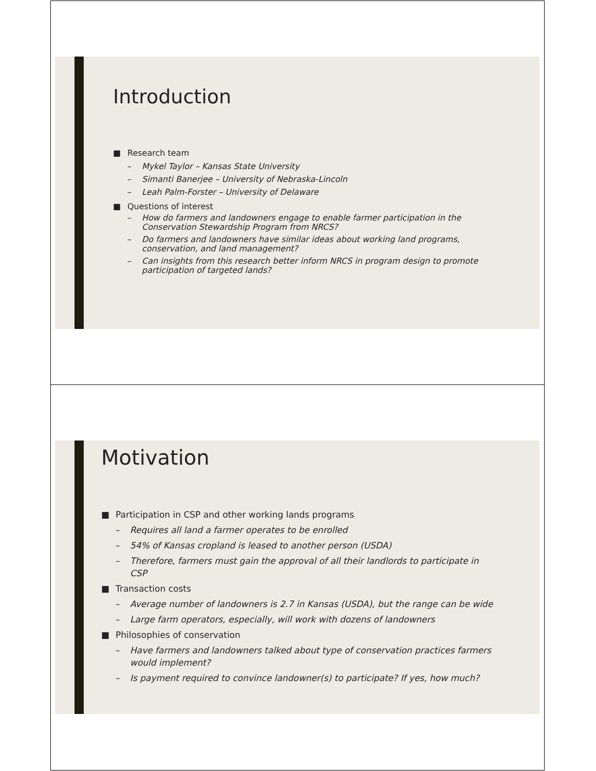Introduction
■ Research team
– Mykel Taylor – Kansas State University
– Simanti Banerjee – University of Nebraska-Lincoln
– Leah Palm-Forster – University of Delaware
■ Questions of interest
– How do farmers and landowners engage to enable farmer participation in the Conservation Stewardship Program from NRCS?
– Do farmers and landowners have similar ideas about working land programs, conservation, and land management?
– Can insights from this research better inform NRCS in program design to promote participation of targeted lands?
Motivation
■ Participation in CSP and other working lands programs
– Requires all land a farmer operates to be enrolled
– 54% of Kansas cropland is leased to another person (USDA)
– Therefore, farmers must gain the approval of all their landlords to participate in CSP
■ Transaction costs
– Average number of landowners is 2.7 in Kansas (USDA), but the range can be wide
– Large farm operators, especially, will work with dozens of landowners
■ Philosophies of conservation
– Have farmers and landowners talked about type of conservation practices farmers would implement?
– Is payment required to convince landowner(s) to participate? If yes, how much?